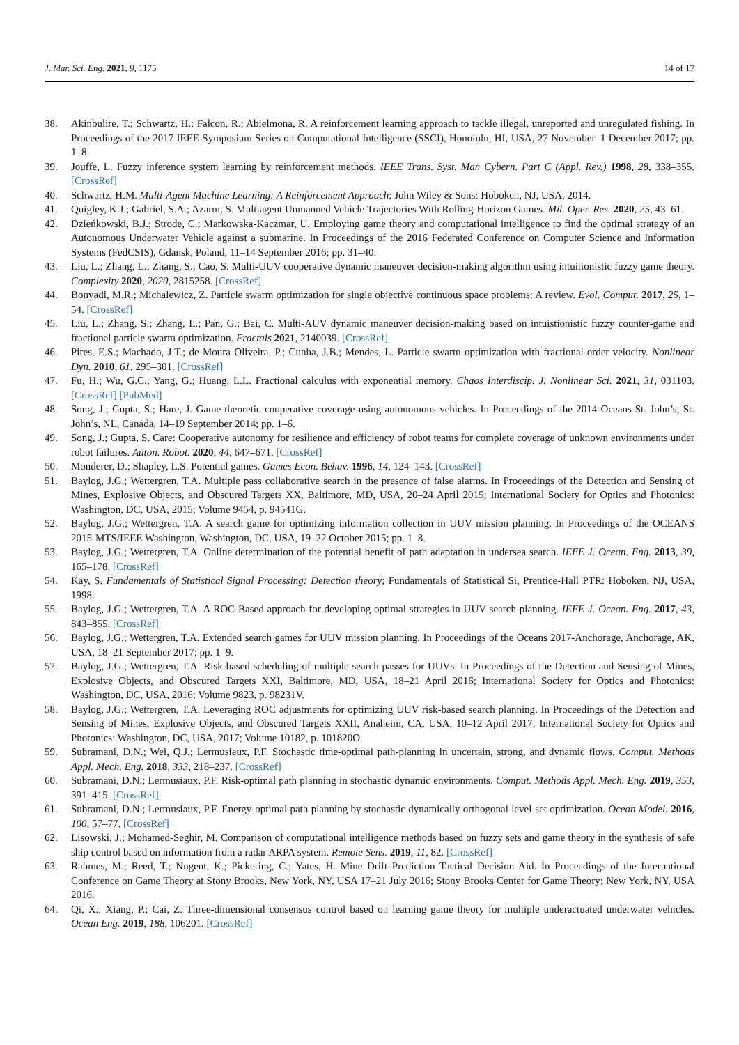J. Mar. Sci. Eng. 2021, 9, 1175 14 of 17
38. Akinbulire, T.; Schwartz, H.; Falcon, R.; Abielmona, R. A reinforcement learning approach to tackle illegal, unreported and unregulated fishing. In Proceedings of the 2017 IEEE Symposium Series on Computational Intelligence (SSCI), Honolulu, HI, USA, 27 November–1 December 2017; pp. 1–8.
39. Jouffe, L. Fuzzy inference system learning by reinforcement methods. IEEE Trans. Syst. Man Cybern. Part C (Appl. Rev.) 1998, 28, 338–355. [CrossRef]
40. Schwartz, H.M. Multi-Agent Machine Learning: A Reinforcement Approach; John Wiley & Sons: Hoboken, NJ, USA, 2014.
41. Quigley, K.J.; Gabriel, S.A.; Azarm, S. Multiagent Unmanned Vehicle Trajectories With Rolling-Horizon Games. Mil. Oper. Res. 2020, 25, 43–61.
42. Dzieńkowski, B.J.; Strode, C.; Markowska-Kaczmar, U. Employing game theory and computational intelligence to find the optimal strategy of an Autonomous Underwater Vehicle against a submarine. In Proceedings of the 2016 Federated Conference on Computer Science and Information Systems (FedCSIS), Gdansk, Poland, 11–14 September 2016; pp. 31–40.
43. Liu, L.; Zhang, L.; Zhang, S.; Cao, S. Multi-UUV cooperative dynamic maneuver decision-making algorithm using intuitionistic fuzzy game theory. Complexity 2020, 2020, 2815258. [CrossRef]
44. Bonyadi, M.R.; Michalewicz, Z. Particle swarm optimization for single objective continuous space problems: A review. Evol. Comput. 2017, 25, 1–54. [CrossRef]
45. Liu, L.; Zhang, S.; Zhang, L.; Pan, G.; Bai, C. Multi-AUV dynamic maneuver decision-making based on intuistionistic fuzzy counter-game and fractional particle swarm optimization. Fractals 2021, 2140039. [CrossRef]
46. Pires, E.S.; Machado, J.T.; de Moura Oliveira, P.; Cunha, J.B.; Mendes, L. Particle swarm optimization with fractional-order velocity. Nonlinear Dyn. 2010, 61, 295–301. [CrossRef]
47. Fu, H.; Wu, G.C.; Yang, G.; Huang, L.L. Fractional calculus with exponential memory. Chaos Interdiscip. J. Nonlinear Sci. 2021, 31, 031103. [CrossRef] [PubMed]
48. Song, J.; Gupta, S.; Hare, J. Game-theoretic cooperative coverage using autonomous vehicles. In Proceedings of the 2014 Oceans-St. John’s, St. John’s, NL, Canada, 14–19 September 2014; pp. 1–6.
49. Song, J.; Gupta, S. Care: Cooperative autonomy for resilience and efficiency of robot teams for complete coverage of unknown environments under robot failures. Auton. Robot. 2020, 44, 647–671. [CrossRef]
50. Monderer, D.; Shapley, L.S. Potential games. Games Econ. Behav. 1996, 14, 124–143. [CrossRef]
51. Baylog, J.G.; Wettergren, T.A. Multiple pass collaborative search in the presence of false alarms. In Proceedings of the Detection and Sensing of Mines, Explosive Objects, and Obscured Targets XX, Baltimore, MD, USA, 20–24 April 2015; International Society for Optics and Photonics: Washington, DC, USA, 2015; Volume 9454, p. 94541G.
52. Baylog, J.G.; Wettergren, T.A. A search game for optimizing information collection in UUV mission planning. In Proceedings of the OCEANS 2015-MTS/IEEE Washington, Washington, DC, USA, 19–22 October 2015; pp. 1–8.
53. Baylog, J.G.; Wettergren, T.A. Online determination of the potential benefit of path adaptation in undersea search. IEEE J. Ocean. Eng. 2013, 39, 165–178. [CrossRef]
54. Kay, S. Fundamentals of Statistical Signal Processing: Detection theory; Fundamentals of Statistical Si, Prentice-Hall PTR: Hoboken, NJ, USA, 1998.
55. Baylog, J.G.; Wettergren, T.A. A ROC-Based approach for developing optimal strategies in UUV search planning. IEEE J. Ocean. Eng. 2017, 43, 843–855. [CrossRef]
56. Baylog, J.G.; Wettergren, T.A. Extended search games for UUV mission planning. In Proceedings of the Oceans 2017-Anchorage, Anchorage, AK, USA, 18–21 September 2017; pp. 1–9.
57. Baylog, J.G.; Wettergren, T.A. Risk-based scheduling of multiple search passes for UUVs. In Proceedings of the Detection and Sensing of Mines, Explosive Objects, and Obscured Targets XXI, Baltimore, MD, USA, 18–21 April 2016; International Society for Optics and Photonics: Washington, DC, USA, 2016; Volume 9823, p. 98231V.
58. Baylog, J.G.; Wettergren, T.A. Leveraging ROC adjustments for optimizing UUV risk-based search planning. In Proceedings of the Detection and Sensing of Mines, Explosive Objects, and Obscured Targets XXII, Anaheim, CA, USA, 10–12 April 2017; International Society for Optics and Photonics: Washington, DC, USA, 2017; Volume 10182, p. 101820O.
59. Subramani, D.N.; Wei, Q.J.; Lermusiaux, P.F. Stochastic time-optimal path-planning in uncertain, strong, and dynamic flows. Comput. Methods Appl. Mech. Eng. 2018, 333, 218–237. [CrossRef]
60. Subramani, D.N.; Lermusiaux, P.F. Risk-optimal path planning in stochastic dynamic environments. Comput. Methods Appl. Mech. Eng. 2019, 353, 391–415. [CrossRef]
61. Subramani, D.N.; Lermusiaux, P.F. Energy-optimal path planning by stochastic dynamically orthogonal level-set optimization. Ocean Model. 2016, 100, 57–77. [CrossRef]
62. Lisowski, J.; Mohamed-Seghir, M. Comparison of computational intelligence methods based on fuzzy sets and game theory in the synthesis of safe ship control based on information from a radar ARPA system. Remote Sens. 2019, 11, 82. [CrossRef]
63. Rahmes, M.; Reed, T.; Nugent, K.; Pickering, C.; Yates, H. Mine Drift Prediction Tactical Decision Aid. In Proceedings of the International Conference on Game Theory at Stony Brooks, New York, NY, USA 17–21 July 2016; Stony Brooks Center for Game Theory: New York, NY, USA 2016.
64. Qi, X.; Xiang, P.; Cai, Z. Three-dimensional consensus control based on learning game theory for multiple underactuated underwater vehicles. Ocean Eng. 2019, 188, 106201. [CrossRef]